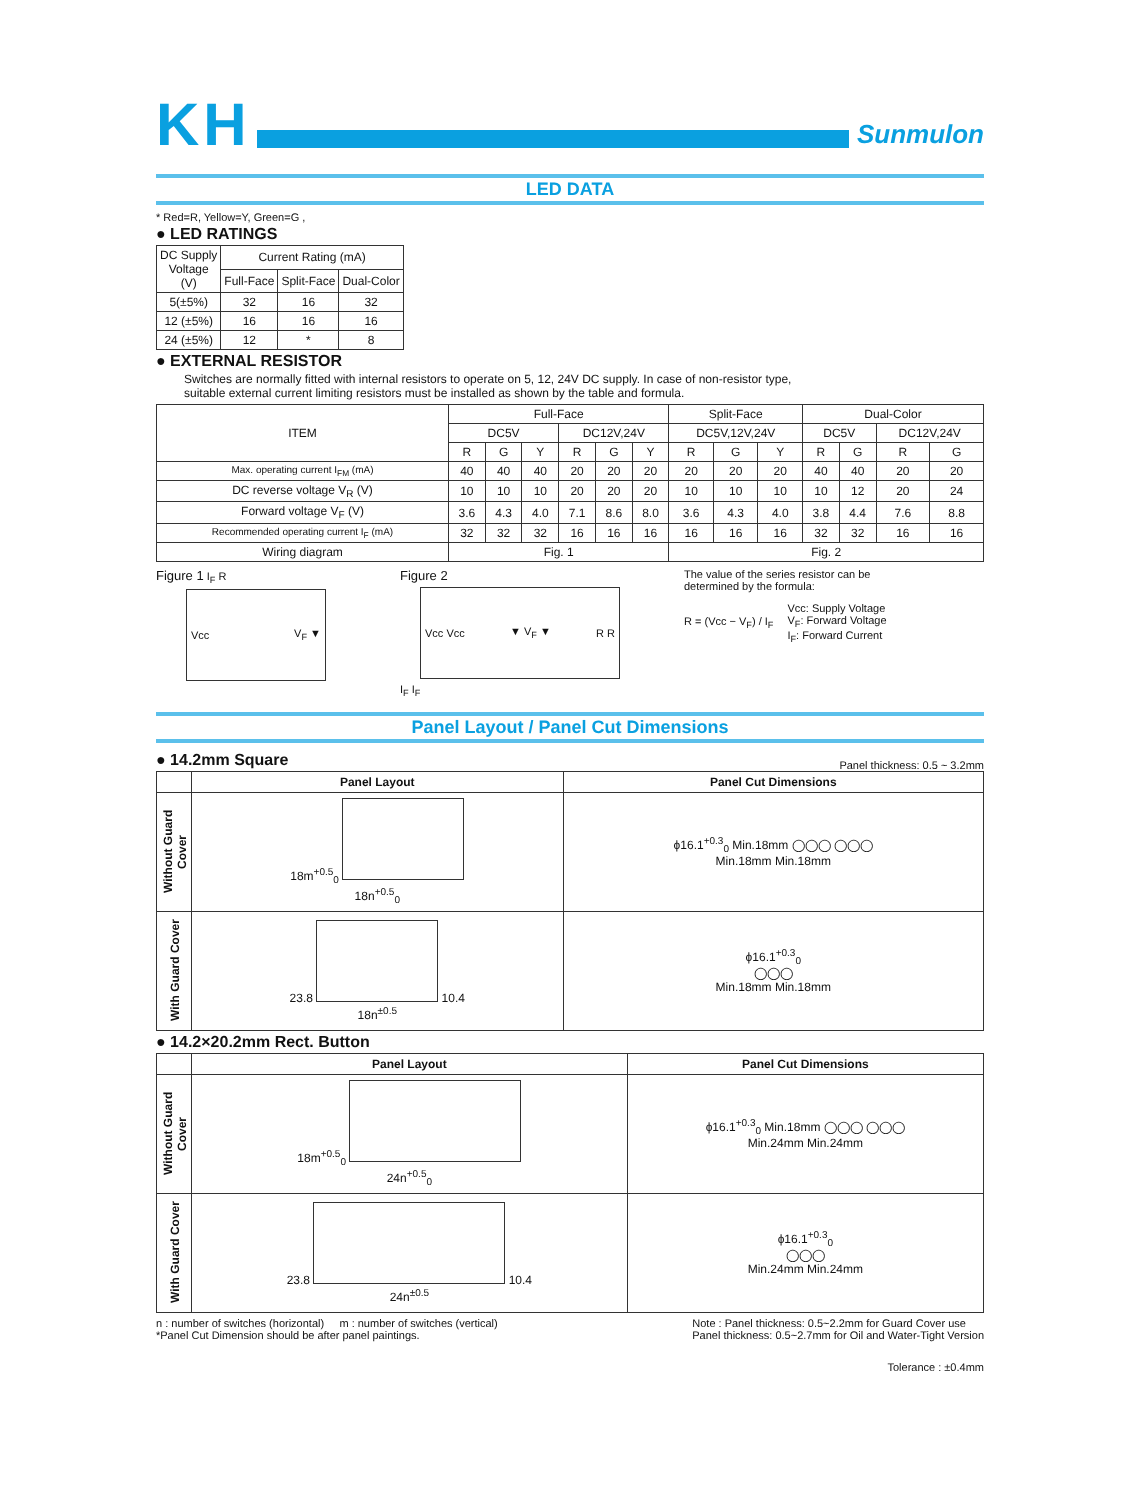KH
Sunmulon
LED DATA
* Red=R, Yellow=Y, Green=G ,
● LED RATINGS
| DC Supply Voltage (V) | Current Rating (mA) | | |
| --- | --- | --- | --- |
| | Full-Face | Split-Face | Dual-Color |
| 5(±5%) | 32 | 16 | 32 |
| 12 (±5%) | 16 | 16 | 16 |
| 24 (±5%) | 12 | * | 8 |
● EXTERNAL RESISTOR
Switches are normally fitted with internal resistors to operate on 5, 12, 24V DC supply. In case of non-resistor type,
suitable external current limiting resistors must be installed as shown by the table and formula.
| ITEM | Full-Face | | | | | | Split-Face | | | Dual-Color | | | |
| --- | --- | --- | --- | --- | --- | --- | --- | --- | --- | --- | --- | --- | --- |
| | DC5V | | | DC12V,24V | | | DC5V,12V,24V | | | DC5V | | DC12V,24V | |
| | R | G | Y | R | G | Y | R | G | Y | R | G | R | G |
| Max. operating current I<sub>FM</sub> (mA) | 40 | 40 | 40 | 20 | 20 | 20 | 20 | 20 | 20 | 40 | 40 | 20 | 20 |
| DC reverse voltage V<sub>R</sub> (V) | 10 | 10 | 10 | 20 | 20 | 20 | 10 | 10 | 10 | 10 | 12 | 20 | 24 |
| Forward voltage V<sub>F</sub> (V) | 3.6 | 4.3 | 4.0 | 7.1 | 8.6 | 8.0 | 3.6 | 4.3 | 4.0 | 3.8 | 4.4 | 7.6 | 8.8 |
| Recommended operating current I<sub>F</sub> (mA) | 32 | 32 | 32 | 16 | 16 | 16 | 16 | 16 | 16 | 32 | 32 | 16 | 16 |
| Wiring diagram | Fig. 1 | | | | | | Fig. 2 | | | | | | |
Figure 1 I<sub>F</sub> R
Vcc V<sub>F</sub> ▼
Figure 2
Vcc Vcc ▼ V<sub>F</sub> ▼ R R
I<sub>F</sub> I<sub>F</sub>
The value of the series resistor can be
determined by the formula:
R = (Vcc − V<sub>F</sub>) / I<sub>F</sub> Vcc: Supply Voltage
V<sub>F</sub>: Forward Voltage
I<sub>F</sub>: Forward Current
Panel Layout / Panel Cut Dimensions
● 14.2mm Square
Panel thickness: 0.5 ~ 3.2mm
| | Panel Layout | Panel Cut Dimensions |
| --- | --- | --- |
| Without Guard Cover | 18m<sup>+0.5</sup><sub>0</sub> 18n<sup>+0.5</sup><sub>0</sub> | ϕ16.1<sup>+0.3</sup><sub>0</sub> Min.18mm ◯◯◯ ◯◯◯ Min.18mm Min.18mm |
| With Guard Cover | 23.8 10.4 18n<sup>±0.5</sup> | ϕ16.1<sup>+0.3</sup><sub>0</sub> ◯◯◯ Min.18mm Min.18mm |
● 14.2×20.2mm Rect. Button
| | Panel Layout | Panel Cut Dimensions |
| --- | --- | --- |
| Without Guard Cover | 18m<sup>+0.5</sup><sub>0</sub> 24n<sup>+0.5</sup><sub>0</sub> | ϕ16.1<sup>+0.3</sup><sub>0</sub> Min.18mm ◯◯◯ ◯◯◯ Min.24mm Min.24mm |
| With Guard Cover | 23.8 10.4 24n<sup>±0.5</sup> | ϕ16.1<sup>+0.3</sup><sub>0</sub> ◯◯◯ Min.24mm Min.24mm |
n : number of switches (horizontal) m : number of switches (vertical)
*Panel Cut Dimension should be after panel paintings. Note : Panel thickness: 0.5~2.2mm for Guard Cover use
Panel thickness: 0.5~2.7mm for Oil and Water-Tight Version
Tolerance : ±0.4mm